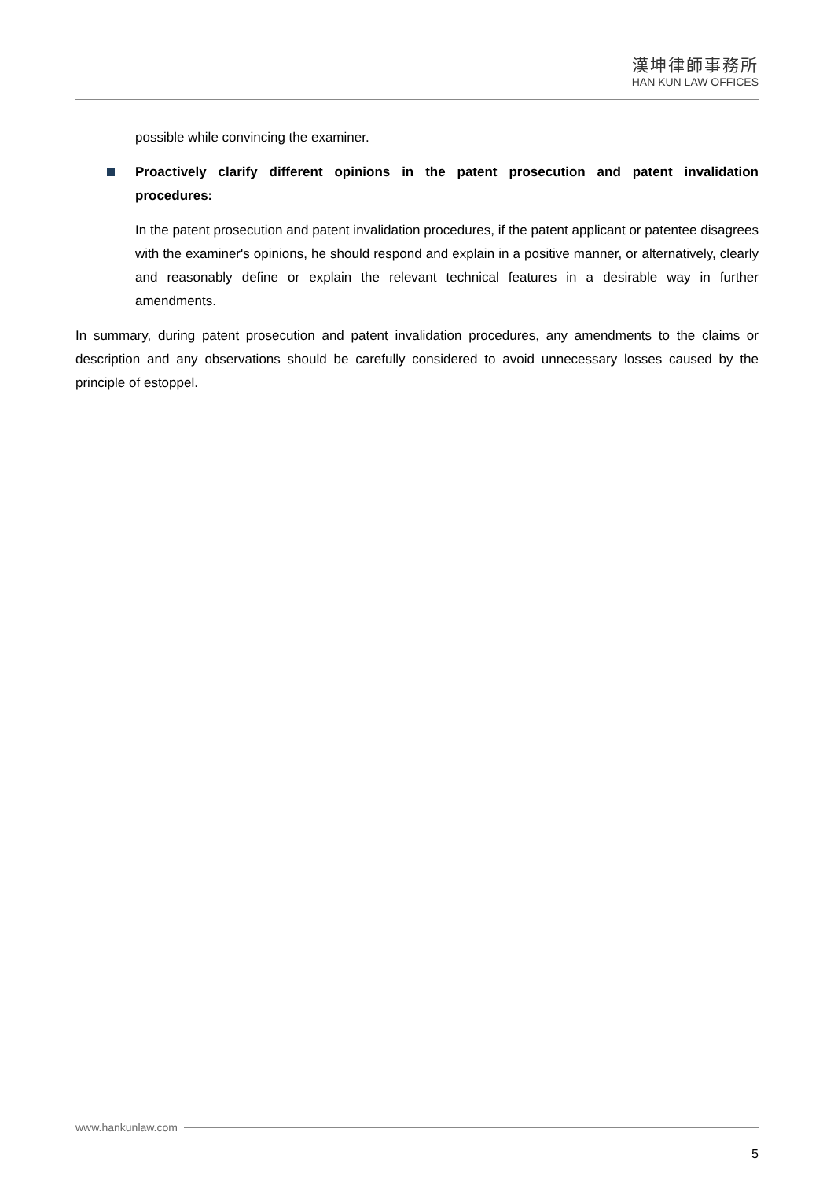漢坤律師事務所
HAN KUN LAW OFFICES
possible while convincing the examiner.
Proactively clarify different opinions in the patent prosecution and patent invalidation procedures:
In the patent prosecution and patent invalidation procedures, if the patent applicant or patentee disagrees with the examiner's opinions, he should respond and explain in a positive manner, or alternatively, clearly and reasonably define or explain the relevant technical features in a desirable way in further amendments.
In summary, during patent prosecution and patent invalidation procedures, any amendments to the claims or description and any observations should be carefully considered to avoid unnecessary losses caused by the principle of estoppel.
www.hankunlaw.com
5